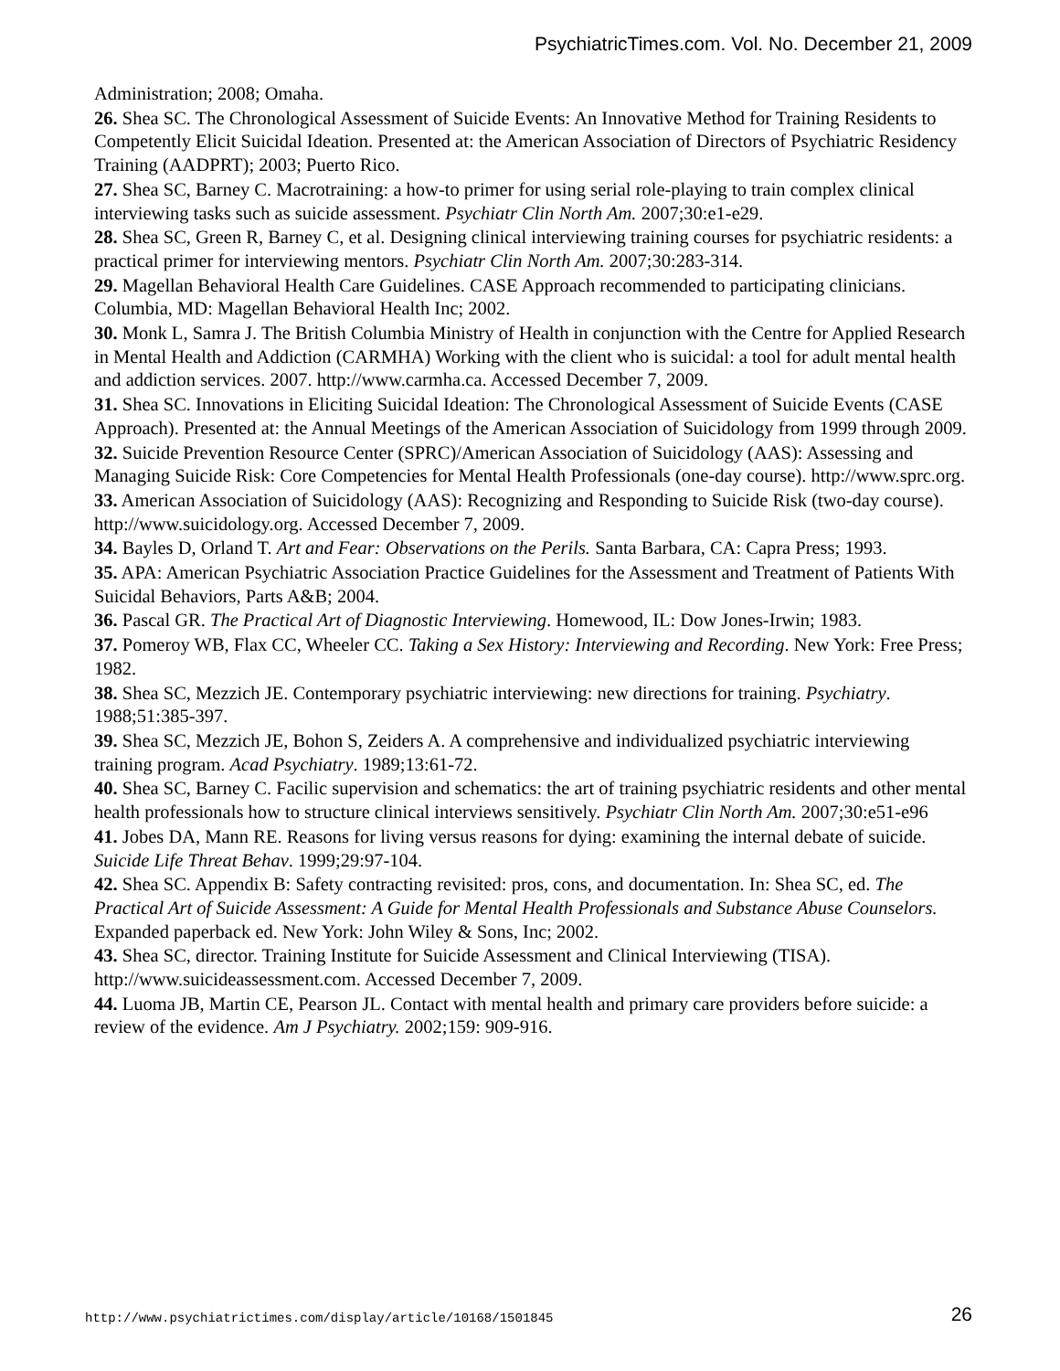PsychiatricTimes.com. Vol. No. December 21, 2009
Administration; 2008; Omaha.
26. Shea SC. The Chronological Assessment of Suicide Events: An Innovative Method for Training Residents to Competently Elicit Suicidal Ideation. Presented at: the American Association of Directors of Psychiatric Residency Training (AADPRT); 2003; Puerto Rico.
27. Shea SC, Barney C. Macrotraining: a how-to primer for using serial role-playing to train complex clinical interviewing tasks such as suicide assessment. Psychiatr Clin North Am. 2007;30:e1-e29.
28. Shea SC, Green R, Barney C, et al. Designing clinical interviewing training courses for psychiatric residents: a practical primer for interviewing mentors. Psychiatr Clin North Am. 2007;30:283-314.
29. Magellan Behavioral Health Care Guidelines. CASE Approach recommended to participating clinicians. Columbia, MD: Magellan Behavioral Health Inc; 2002.
30. Monk L, Samra J. The British Columbia Ministry of Health in conjunction with the Centre for Applied Research in Mental Health and Addiction (CARMHA) Working with the client who is suicidal: a tool for adult mental health and addiction services. 2007. http://www.carmha.ca. Accessed December 7, 2009.
31. Shea SC. Innovations in Eliciting Suicidal Ideation: The Chronological Assessment of Suicide Events (CASE Approach). Presented at: the Annual Meetings of the American Association of Suicidology from 1999 through 2009.
32. Suicide Prevention Resource Center (SPRC)/American Association of Suicidology (AAS): Assessing and Managing Suicide Risk: Core Competencies for Mental Health Professionals (one-day course). http://www.sprc.org.
33. American Association of Suicidology (AAS): Recognizing and Responding to Suicide Risk (two-day course). http://www.suicidology.org. Accessed December 7, 2009.
34. Bayles D, Orland T. Art and Fear: Observations on the Perils. Santa Barbara, CA: Capra Press; 1993.
35. APA: American Psychiatric Association Practice Guidelines for the Assessment and Treatment of Patients With Suicidal Behaviors, Parts A&B; 2004.
36. Pascal GR. The Practical Art of Diagnostic Interviewing. Homewood, IL: Dow Jones-Irwin; 1983.
37. Pomeroy WB, Flax CC, Wheeler CC. Taking a Sex History: Interviewing and Recording. New York: Free Press; 1982.
38. Shea SC, Mezzich JE. Contemporary psychiatric interviewing: new directions for training. Psychiatry. 1988;51:385-397.
39. Shea SC, Mezzich JE, Bohon S, Zeiders A. A comprehensive and individualized psychiatric interviewing training program. Acad Psychiatry. 1989;13:61-72.
40. Shea SC, Barney C. Facilic supervision and schematics: the art of training psychiatric residents and other mental health professionals how to structure clinical interviews sensitively. Psychiatr Clin North Am. 2007;30:e51-e96
41. Jobes DA, Mann RE. Reasons for living versus reasons for dying: examining the internal debate of suicide. Suicide Life Threat Behav. 1999;29:97-104.
42. Shea SC. Appendix B: Safety contracting revisited: pros, cons, and documentation. In: Shea SC, ed. The Practical Art of Suicide Assessment: A Guide for Mental Health Professionals and Substance Abuse Counselors. Expanded paperback ed. New York: John Wiley & Sons, Inc; 2002.
43. Shea SC, director. Training Institute for Suicide Assessment and Clinical Interviewing (TISA). http://www.suicideassessment.com. Accessed December 7, 2009.
44. Luoma JB, Martin CE, Pearson JL. Contact with mental health and primary care providers before suicide: a review of the evidence. Am J Psychiatry. 2002;159: 909-916.
http://www.psychiatrictimes.com/display/article/10168/1501845 26